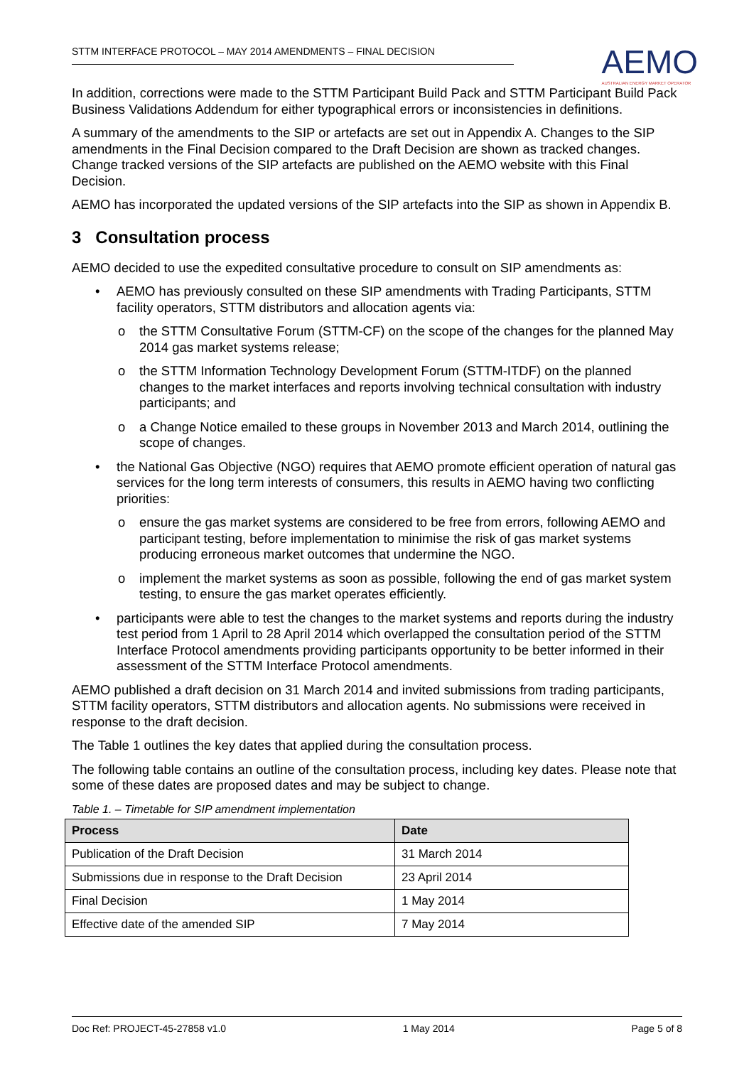STTM INTERFACE PROTOCOL – MAY 2014 AMENDMENTS – FINAL DECISION
AEMO
AUSTRALIAN ENERGY MARKET OPERATOR
In addition, corrections were made to the STTM Participant Build Pack and STTM Participant Build Pack Business Validations Addendum for either typographical errors or inconsistencies in definitions.
A summary of the amendments to the SIP or artefacts are set out in Appendix A. Changes to the SIP amendments in the Final Decision compared to the Draft Decision are shown as tracked changes. Change tracked versions of the SIP artefacts are published on the AEMO website with this Final Decision.
AEMO has incorporated the updated versions of the SIP artefacts into the SIP as shown in Appendix B.
3 Consultation process
AEMO decided to use the expedited consultative procedure to consult on SIP amendments as:
• AEMO has previously consulted on these SIP amendments with Trading Participants, STTM facility operators, STTM distributors and allocation agents via:
o the STTM Consultative Forum (STTM-CF) on the scope of the changes for the planned May 2014 gas market systems release;
o the STTM Information Technology Development Forum (STTM-ITDF) on the planned changes to the market interfaces and reports involving technical consultation with industry participants; and
o a Change Notice emailed to these groups in November 2013 and March 2014, outlining the scope of changes.
• the National Gas Objective (NGO) requires that AEMO promote efficient operation of natural gas services for the long term interests of consumers, this results in AEMO having two conflicting priorities:
o ensure the gas market systems are considered to be free from errors, following AEMO and participant testing, before implementation to minimise the risk of gas market systems producing erroneous market outcomes that undermine the NGO.
o implement the market systems as soon as possible, following the end of gas market system testing, to ensure the gas market operates efficiently.
• participants were able to test the changes to the market systems and reports during the industry test period from 1 April to 28 April 2014 which overlapped the consultation period of the STTM Interface Protocol amendments providing participants opportunity to be better informed in their assessment of the STTM Interface Protocol amendments.
AEMO published a draft decision on 31 March 2014 and invited submissions from trading participants, STTM facility operators, STTM distributors and allocation agents. No submissions were received in response to the draft decision.
The Table 1 outlines the key dates that applied during the consultation process.
The following table contains an outline of the consultation process, including key dates. Please note that some of these dates are proposed dates and may be subject to change.
Table 1. – Timetable for SIP amendment implementation
| Process | Date |
| --- | --- |
| Publication of the Draft Decision | 31 March 2014 |
| Submissions due in response to the Draft Decision | 23 April 2014 |
| Final Decision | 1 May 2014 |
| Effective date of the amended SIP | 7 May 2014 |
Doc Ref: PROJECT-45-27858 v1.0 1 May 2014 Page 5 of 8